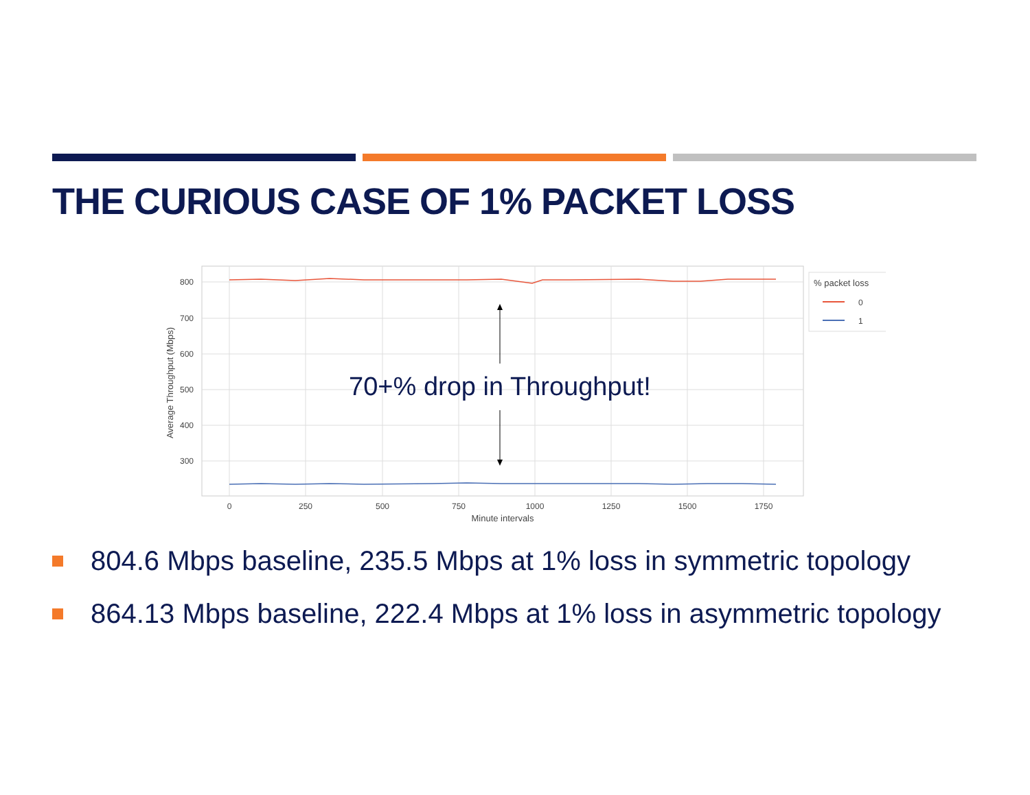THE CURIOUS CASE OF 1% PACKET LOSS
800
700
600
500
400
300
0
250
500
750
1000
1250
1500
1750
Minute intervals
Average Throughput (Mbps)
70+% drop in Throughput!
% packet loss
0
1
804.6 Mbps baseline, 235.5 Mbps at 1% loss in symmetric topology
864.13 Mbps baseline, 222.4 Mbps at 1% loss in asymmetric topology